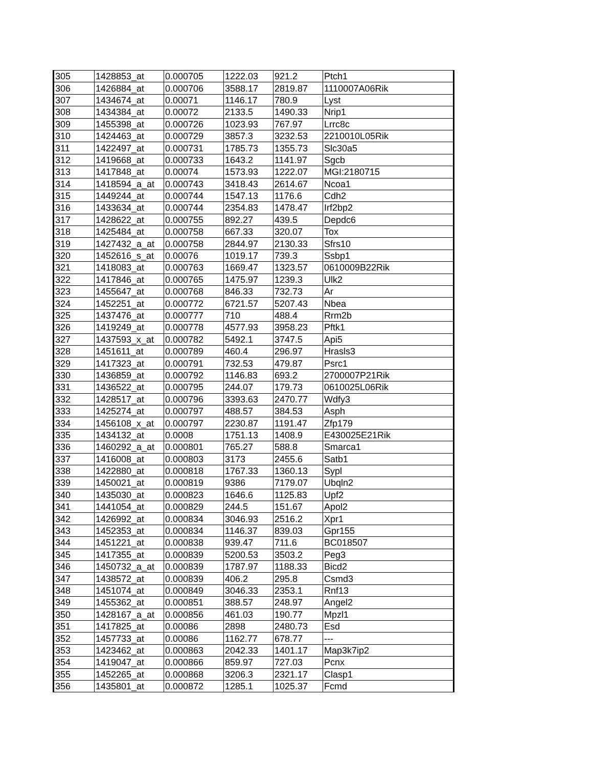| 305 | 1428853_at | 0.000705 | 1222.03 | 921.2 | Ptch1 |
| 306 | 1426884_at | 0.000706 | 3588.17 | 2819.87 | 1110007A06Rik |
| 307 | 1434674_at | 0.00071 | 1146.17 | 780.9 | Lyst |
| 308 | 1434384_at | 0.00072 | 2133.5 | 1490.33 | Nrip1 |
| 309 | 1455398_at | 0.000726 | 1023.93 | 767.97 | Lrrc8c |
| 310 | 1424463_at | 0.000729 | 3857.3 | 3232.53 | 2210010L05Rik |
| 311 | 1422497_at | 0.000731 | 1785.73 | 1355.73 | Slc30a5 |
| 312 | 1419668_at | 0.000733 | 1643.2 | 1141.97 | Sgcb |
| 313 | 1417848_at | 0.00074 | 1573.93 | 1222.07 | MGI:2180715 |
| 314 | 1418594_a_at | 0.000743 | 3418.43 | 2614.67 | Ncoa1 |
| 315 | 1449244_at | 0.000744 | 1547.13 | 1176.6 | Cdh2 |
| 316 | 1433634_at | 0.000744 | 2354.83 | 1478.47 | Irf2bp2 |
| 317 | 1428622_at | 0.000755 | 892.27 | 439.5 | Depdc6 |
| 318 | 1425484_at | 0.000758 | 667.33 | 320.07 | Tox |
| 319 | 1427432_a_at | 0.000758 | 2844.97 | 2130.33 | Sfrs10 |
| 320 | 1452616_s_at | 0.00076 | 1019.17 | 739.3 | Ssbp1 |
| 321 | 1418083_at | 0.000763 | 1669.47 | 1323.57 | 0610009B22Rik |
| 322 | 1417846_at | 0.000765 | 1475.97 | 1239.3 | Ulk2 |
| 323 | 1455647_at | 0.000768 | 846.33 | 732.73 | Ar |
| 324 | 1452251_at | 0.000772 | 6721.57 | 5207.43 | Nbea |
| 325 | 1437476_at | 0.000777 | 710 | 488.4 | Rrm2b |
| 326 | 1419249_at | 0.000778 | 4577.93 | 3958.23 | Pftk1 |
| 327 | 1437593_x_at | 0.000782 | 5492.1 | 3747.5 | Api5 |
| 328 | 1451611_at | 0.000789 | 460.4 | 296.97 | Hrasls3 |
| 329 | 1417323_at | 0.000791 | 732.53 | 479.87 | Psrc1 |
| 330 | 1436859_at | 0.000792 | 1146.83 | 693.2 | 2700007P21Rik |
| 331 | 1436522_at | 0.000795 | 244.07 | 179.73 | 0610025L06Rik |
| 332 | 1428517_at | 0.000796 | 3393.63 | 2470.77 | Wdfy3 |
| 333 | 1425274_at | 0.000797 | 488.57 | 384.53 | Asph |
| 334 | 1456108_x_at | 0.000797 | 2230.87 | 1191.47 | Zfp179 |
| 335 | 1434132_at | 0.0008 | 1751.13 | 1408.9 | E430025E21Rik |
| 336 | 1460292_a_at | 0.000801 | 765.27 | 588.8 | Smarca1 |
| 337 | 1416008_at | 0.000803 | 3173 | 2455.6 | Satb1 |
| 338 | 1422880_at | 0.000818 | 1767.33 | 1360.13 | Sypl |
| 339 | 1450021_at | 0.000819 | 9386 | 7179.07 | Ubqln2 |
| 340 | 1435030_at | 0.000823 | 1646.6 | 1125.83 | Upf2 |
| 341 | 1441054_at | 0.000829 | 244.5 | 151.67 | Apol2 |
| 342 | 1426992_at | 0.000834 | 3046.93 | 2516.2 | Xpr1 |
| 343 | 1452353_at | 0.000834 | 1146.37 | 839.03 | Gpr155 |
| 344 | 1451221_at | 0.000838 | 939.47 | 711.6 | BC018507 |
| 345 | 1417355_at | 0.000839 | 5200.53 | 3503.2 | Peg3 |
| 346 | 1450732_a_at | 0.000839 | 1787.97 | 1188.33 | Bicd2 |
| 347 | 1438572_at | 0.000839 | 406.2 | 295.8 | Csmd3 |
| 348 | 1451074_at | 0.000849 | 3046.33 | 2353.1 | Rnf13 |
| 349 | 1455362_at | 0.000851 | 388.57 | 248.97 | Angel2 |
| 350 | 1428167_a_at | 0.000856 | 461.03 | 190.77 | Mpzl1 |
| 351 | 1417825_at | 0.00086 | 2898 | 2480.73 | Esd |
| 352 | 1457733_at | 0.00086 | 1162.77 | 678.77 | --- |
| 353 | 1423462_at | 0.000863 | 2042.33 | 1401.17 | Map3k7ip2 |
| 354 | 1419047_at | 0.000866 | 859.97 | 727.03 | Pcnx |
| 355 | 1452265_at | 0.000868 | 3206.3 | 2321.17 | Clasp1 |
| 356 | 1435801_at | 0.000872 | 1285.1 | 1025.37 | Fcmd |